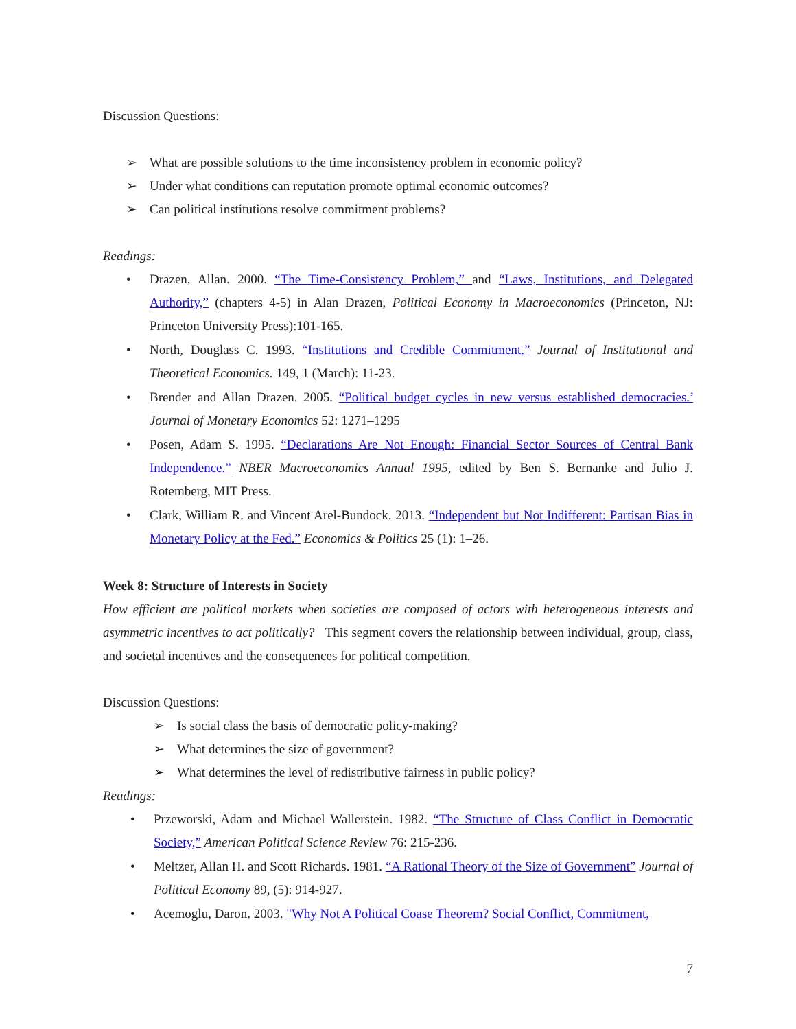Discussion Questions:
➢ What are possible solutions to the time inconsistency problem in economic policy?
➢ Under what conditions can reputation promote optimal economic outcomes?
➢ Can political institutions resolve commitment problems?
Readings:
• Drazen, Allan. 2000. “The Time-Consistency Problem,” and “Laws, Institutions, and Delegated Authority,” (chapters 4-5) in Alan Drazen, Political Economy in Macroeconomics (Princeton, NJ: Princeton University Press):101-165.
• North, Douglass C. 1993. “Institutions and Credible Commitment.” Journal of Institutional and Theoretical Economics. 149, 1 (March): 11-23.
• Brender and Allan Drazen. 2005. “Political budget cycles in new versus established democracies.’ Journal of Monetary Economics 52: 1271–1295
• Posen, Adam S. 1995. “Declarations Are Not Enough: Financial Sector Sources of Central Bank Independence.” NBER Macroeconomics Annual 1995, edited by Ben S. Bernanke and Julio J. Rotemberg, MIT Press.
• Clark, William R. and Vincent Arel-Bundock. 2013. “Independent but Not Indifferent: Partisan Bias in Monetary Policy at the Fed.” Economics & Politics 25 (1): 1–26.
Week 8: Structure of Interests in Society
How efficient are political markets when societies are composed of actors with heterogeneous interests and asymmetric incentives to act politically? This segment covers the relationship between individual, group, class, and societal incentives and the consequences for political competition.
Discussion Questions:
➢ Is social class the basis of democratic policy-making?
➢ What determines the size of government?
➢ What determines the level of redistributive fairness in public policy?
Readings:
• Przeworski, Adam and Michael Wallerstein. 1982. “The Structure of Class Conflict in Democratic Society,” American Political Science Review 76: 215-236.
• Meltzer, Allan H. and Scott Richards. 1981. “A Rational Theory of the Size of Government” Journal of Political Economy 89, (5): 914-927.
• Acemoglu, Daron. 2003. "Why Not A Political Coase Theorem? Social Conflict, Commitment,
7